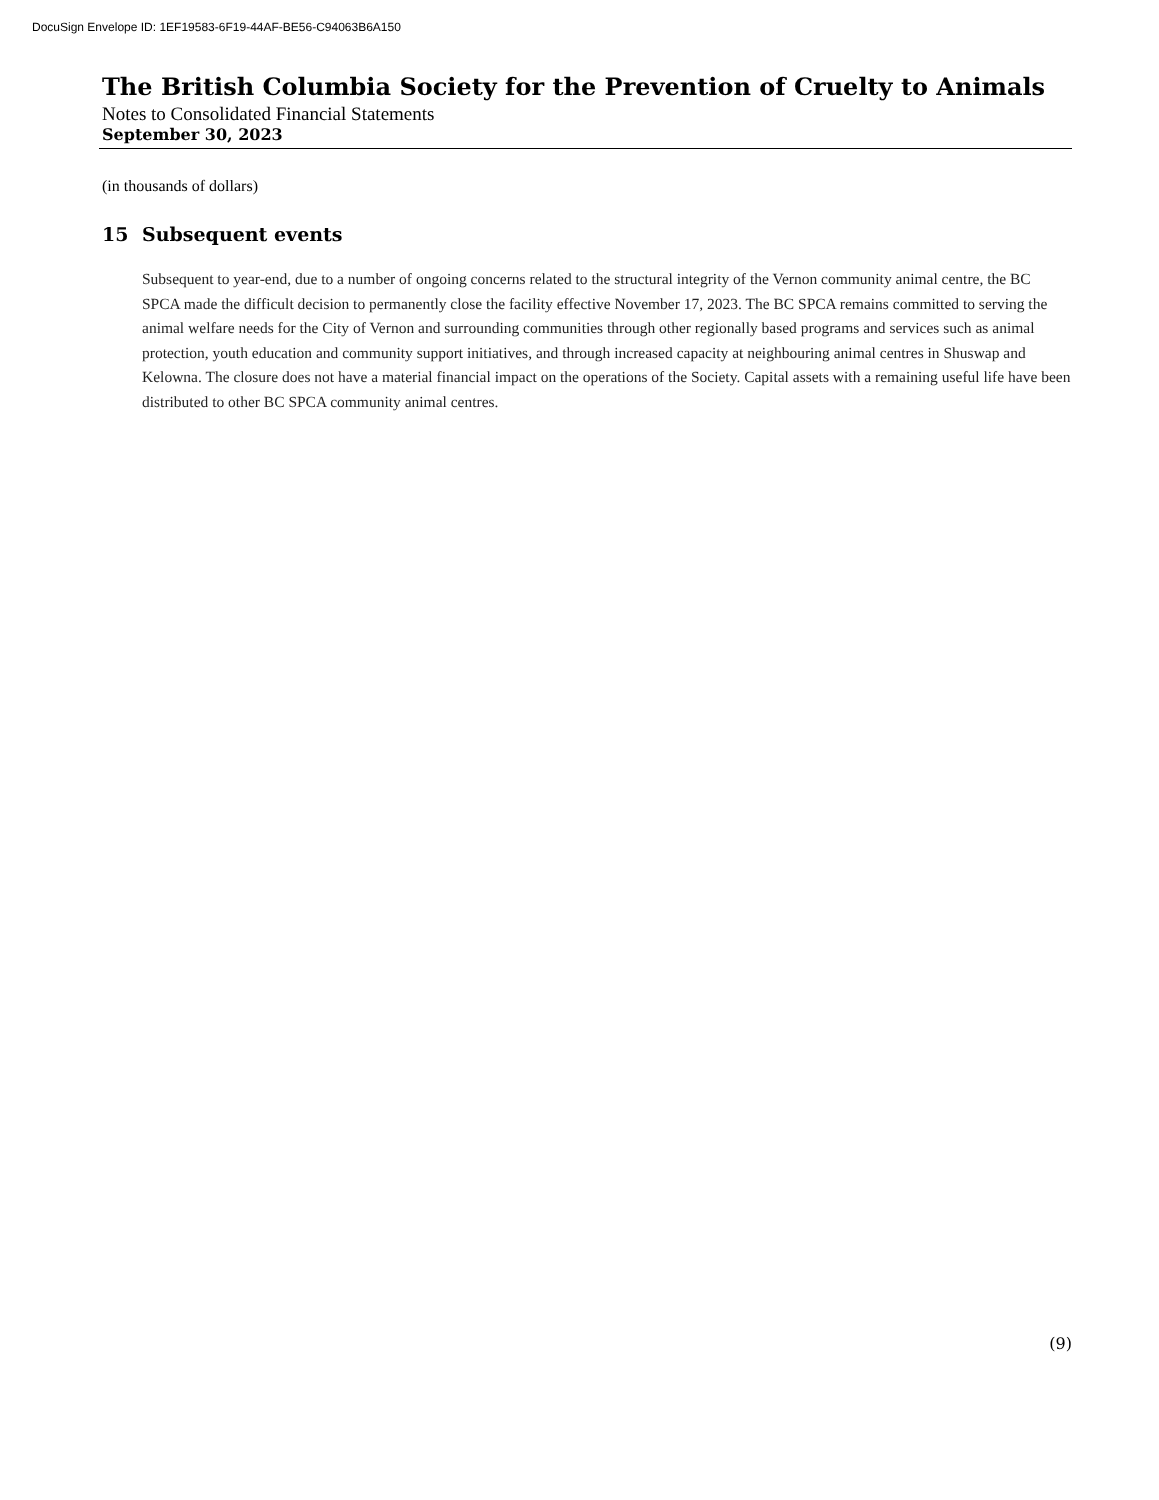DocuSign Envelope ID: 1EF19583-6F19-44AF-BE56-C94063B6A150
The British Columbia Society for the Prevention of Cruelty to Animals
Notes to Consolidated Financial Statements
September 30, 2023
(in thousands of dollars)
15 Subsequent events
Subsequent to year-end, due to a number of ongoing concerns related to the structural integrity of the Vernon community animal centre, the BC SPCA made the difficult decision to permanently close the facility effective November 17, 2023. The BC SPCA remains committed to serving the animal welfare needs for the City of Vernon and surrounding communities through other regionally based programs and services such as animal protection, youth education and community support initiatives, and through increased capacity at neighbouring animal centres in Shuswap and Kelowna. The closure does not have a material financial impact on the operations of the Society. Capital assets with a remaining useful life have been distributed to other BC SPCA community animal centres.
(9)